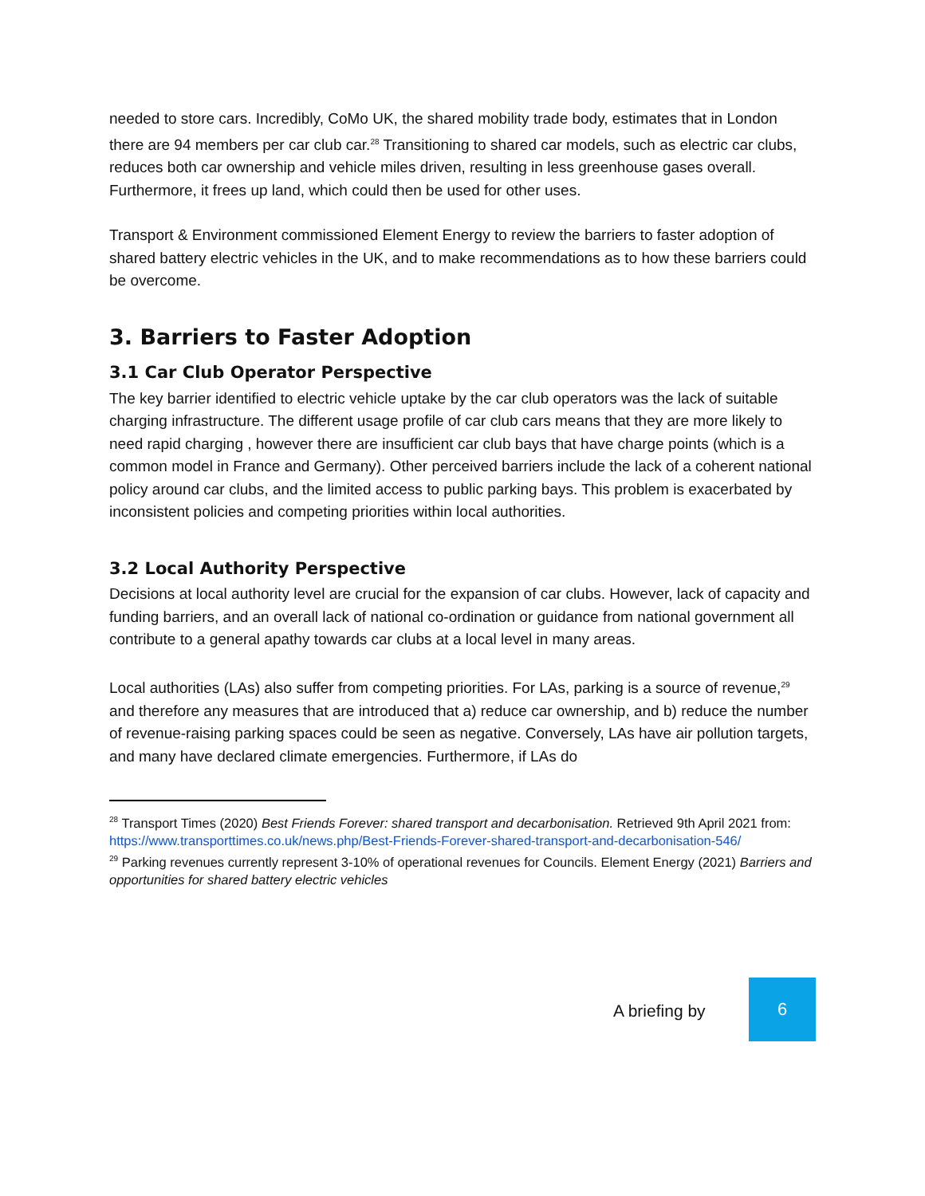needed to store cars. Incredibly, CoMo UK, the shared mobility trade body, estimates that in London there are 94 members per car club car.<sup>28</sup> Transitioning to shared car models, such as electric car clubs, reduces both car ownership and vehicle miles driven, resulting in less greenhouse gases overall. Furthermore, it frees up land, which could then be used for other uses.
Transport & Environment commissioned Element Energy to review the barriers to faster adoption of shared battery electric vehicles in the UK, and to make recommendations as to how these barriers could be overcome.
3. Barriers to Faster Adoption
3.1 Car Club Operator Perspective
The key barrier identified to electric vehicle uptake by the car club operators was the lack of suitable charging infrastructure. The different usage profile of car club cars means that they are more likely to need rapid charging , however there are insufficient car club bays that have charge points (which is a common model in France and Germany). Other perceived barriers include the lack of a coherent national policy around car clubs, and the limited access to public parking bays. This problem is exacerbated by inconsistent policies and competing priorities within local authorities.
3.2 Local Authority Perspective
Decisions at local authority level are crucial for the expansion of car clubs. However, lack of capacity and funding barriers, and an overall lack of national co-ordination or guidance from national government all contribute to a general apathy towards car clubs at a local level in many areas.
Local authorities (LAs) also suffer from competing priorities. For LAs, parking is a source of revenue,<sup>29</sup> and therefore any measures that are introduced that a) reduce car ownership, and b) reduce the number of revenue-raising parking spaces could be seen as negative. Conversely, LAs have air pollution targets, and many have declared climate emergencies. Furthermore, if LAs do
<sup>28</sup> Transport Times (2020) Best Friends Forever: shared transport and decarbonisation. Retrieved 9th April 2021 from:
https://www.transporttimes.co.uk/news.php/Best-Friends-Forever-shared-transport-and-decarbonisation-546/
<sup>29</sup> Parking revenues currently represent 3-10% of operational revenues for Councils. Element Energy (2021) Barriers and opportunities for shared battery electric vehicles
A briefing by
6